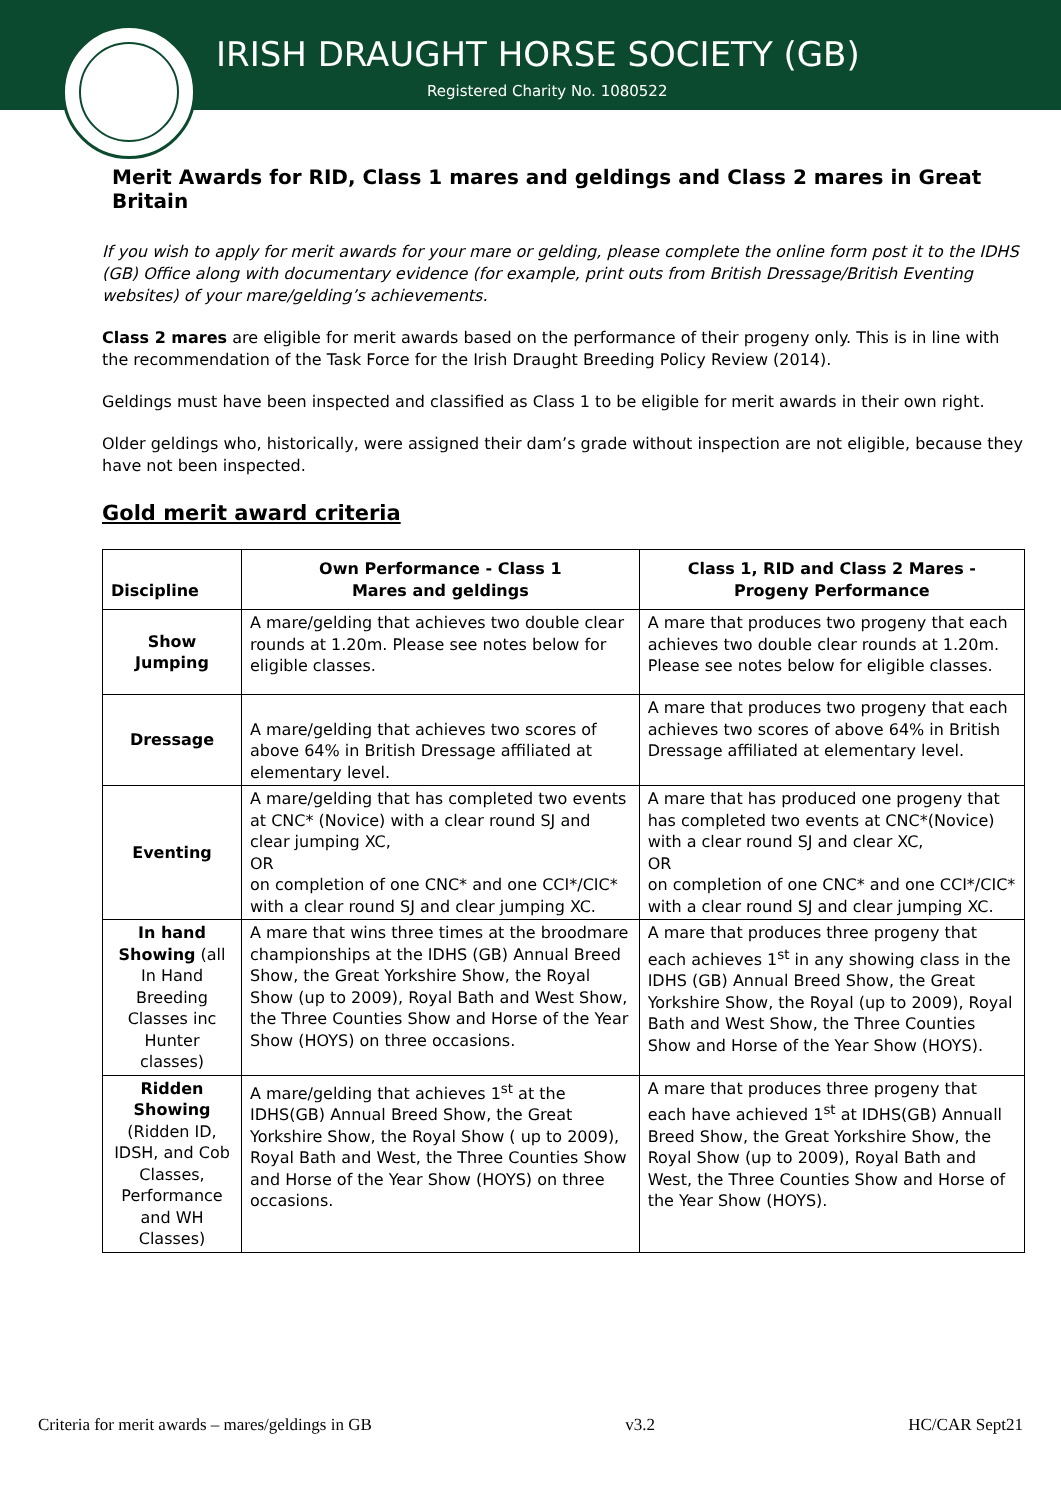IRISH DRAUGHT HORSE SOCIETY (GB)
Registered Charity No. 1080522
Merit Awards for RID, Class 1 mares and geldings and Class 2 mares in Great Britain
If you wish to apply for merit awards for your mare or gelding, please complete the online form post it to the IDHS (GB) Office along with documentary evidence (for example, print outs from British Dressage/British Eventing websites) of your mare/gelding’s achievements.
Class 2 mares are eligible for merit awards based on the performance of their progeny only. This is in line with the recommendation of the Task Force for the Irish Draught Breeding Policy Review (2014).
Geldings must have been inspected and classified as Class 1 to be eligible for merit awards in their own right.
Older geldings who, historically, were assigned their dam’s grade without inspection are not eligible, because they have not been inspected.
Gold merit award criteria
| Discipline | Own Performance - Class 1 Mares and geldings | Class 1, RID and Class 2 Mares - Progeny Performance |
| --- | --- | --- |
| Show Jumping | A mare/gelding that achieves two double clear rounds at 1.20m. Please see notes below for eligible classes. | A mare that produces two progeny that each achieves two double clear rounds at 1.20m. Please see notes below for eligible classes. |
| Dressage | A mare/gelding that achieves two scores of above 64% in British Dressage affiliated at elementary level. | A mare that produces two progeny that each achieves two scores of above 64% in British Dressage affiliated at elementary level. |
| Eventing | A mare/gelding that has completed two events at CNC* (Novice) with a clear round SJ and clear jumping XC, OR on completion of one CNC* and one CCI*/CIC* with a clear round SJ and clear jumping XC. | A mare that has produced one progeny that has completed two events at CNC*(Novice) with a clear round SJ and clear XC, OR on completion of one CNC* and one CCI*/CIC* with a clear round SJ and clear jumping XC. |
| In hand Showing (all In Hand Breeding Classes inc Hunter classes) | A mare that wins three times at the broodmare championships at the IDHS (GB) Annual Breed Show, the Great Yorkshire Show, the Royal Show (up to 2009), Royal Bath and West Show, the Three Counties Show and Horse of the Year Show (HOYS) on three occasions. | A mare that produces three progeny that each achieves 1<sup>st</sup> in any showing class in the IDHS (GB) Annual Breed Show, the Great Yorkshire Show, the Royal (up to 2009), Royal Bath and West Show, the Three Counties Show and Horse of the Year Show (HOYS). |
| Ridden Showing (Ridden ID, IDSH, and Cob Classes, Performance and WH Classes) | A mare/gelding that achieves 1<sup>st</sup> at the IDHS(GB) Annual Breed Show, the Great Yorkshire Show, the Royal Show ( up to 2009), Royal Bath and West, the Three Counties Show and Horse of the Year Show (HOYS) on three occasions. | A mare that produces three progeny that each have achieved 1<sup>st</sup> at IDHS(GB) Annuall Breed Show, the Great Yorkshire Show, the Royal Show (up to 2009), Royal Bath and West, the Three Counties Show and Horse of the Year Show (HOYS). |
Criteria for merit awards – mares/geldings in GB v3.2 HC/CAR Sept21